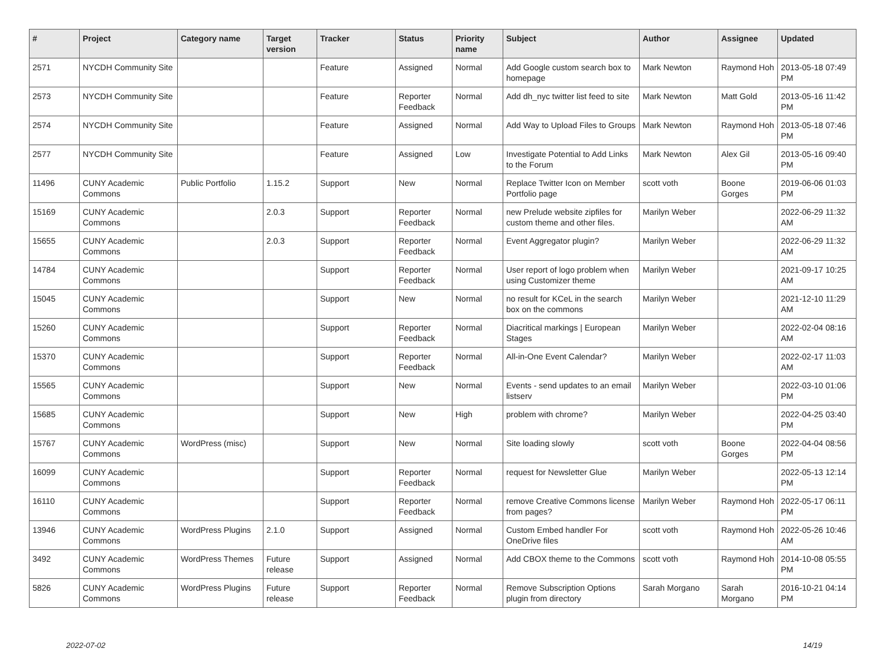| # | Project | Category name | Target version | Tracker | Status | Priority name | Subject | Author | Assignee | Updated |
| --- | --- | --- | --- | --- | --- | --- | --- | --- | --- | --- |
| 2571 | NYCDH Community Site | | | Feature | Assigned | Normal | Add Google custom search box to homepage | Mark Newton | Raymond Hoh | 2013-05-18 07:49 PM |
| 2573 | NYCDH Community Site | | | Feature | Reporter Feedback | Normal | Add dh_nyc twitter list feed to site | Mark Newton | Matt Gold | 2013-05-16 11:42 PM |
| 2574 | NYCDH Community Site | | | Feature | Assigned | Normal | Add Way to Upload Files to Groups | Mark Newton | Raymond Hoh | 2013-05-18 07:46 PM |
| 2577 | NYCDH Community Site | | | Feature | Assigned | Low | Investigate Potential to Add Links to the Forum | Mark Newton | Alex Gil | 2013-05-16 09:40 PM |
| 11496 | CUNY Academic Commons | Public Portfolio | 1.15.2 | Support | New | Normal | Replace Twitter Icon on Member Portfolio page | scott voth | Boone Gorges | 2019-06-06 01:03 PM |
| 15169 | CUNY Academic Commons | | 2.0.3 | Support | Reporter Feedback | Normal | new Prelude website zipfiles for custom theme and other files. | Marilyn Weber | | 2022-06-29 11:32 AM |
| 15655 | CUNY Academic Commons | | 2.0.3 | Support | Reporter Feedback | Normal | Event Aggregator plugin? | Marilyn Weber | | 2022-06-29 11:32 AM |
| 14784 | CUNY Academic Commons | | | Support | Reporter Feedback | Normal | User report of logo problem when using Customizer theme | Marilyn Weber | | 2021-09-17 10:25 AM |
| 15045 | CUNY Academic Commons | | | Support | New | Normal | no result for KCeL in the search box on the commons | Marilyn Weber | | 2021-12-10 11:29 AM |
| 15260 | CUNY Academic Commons | | | Support | Reporter Feedback | Normal | Diacritical markings / European Stages | Marilyn Weber | | 2022-02-04 08:16 AM |
| 15370 | CUNY Academic Commons | | | Support | Reporter Feedback | Normal | All-in-One Event Calendar? | Marilyn Weber | | 2022-02-17 11:03 AM |
| 15565 | CUNY Academic Commons | | | Support | New | Normal | Events - send updates to an email listserv | Marilyn Weber | | 2022-03-10 01:06 PM |
| 15685 | CUNY Academic Commons | | | Support | New | High | problem with chrome? | Marilyn Weber | | 2022-04-25 03:40 PM |
| 15767 | CUNY Academic Commons | WordPress (misc) | | Support | New | Normal | Site loading slowly | scott voth | Boone Gorges | 2022-04-04 08:56 PM |
| 16099 | CUNY Academic Commons | | | Support | Reporter Feedback | Normal | request for Newsletter Glue | Marilyn Weber | | 2022-05-13 12:14 PM |
| 16110 | CUNY Academic Commons | | | Support | Reporter Feedback | Normal | remove Creative Commons license from pages? | Marilyn Weber | Raymond Hoh | 2022-05-17 06:11 PM |
| 13946 | CUNY Academic Commons | WordPress Plugins | 2.1.0 | Support | Assigned | Normal | Custom Embed handler For OneDrive files | scott voth | Raymond Hoh | 2022-05-26 10:46 AM |
| 3492 | CUNY Academic Commons | WordPress Themes | Future release | Support | Assigned | Normal | Add CBOX theme to the Commons | scott voth | Raymond Hoh | 2014-10-08 05:55 PM |
| 5826 | CUNY Academic Commons | WordPress Plugins | Future release | Support | Reporter Feedback | Normal | Remove Subscription Options plugin from directory | Sarah Morgano | Sarah Morgano | 2016-10-21 04:14 PM |
2022-07-02 14/19